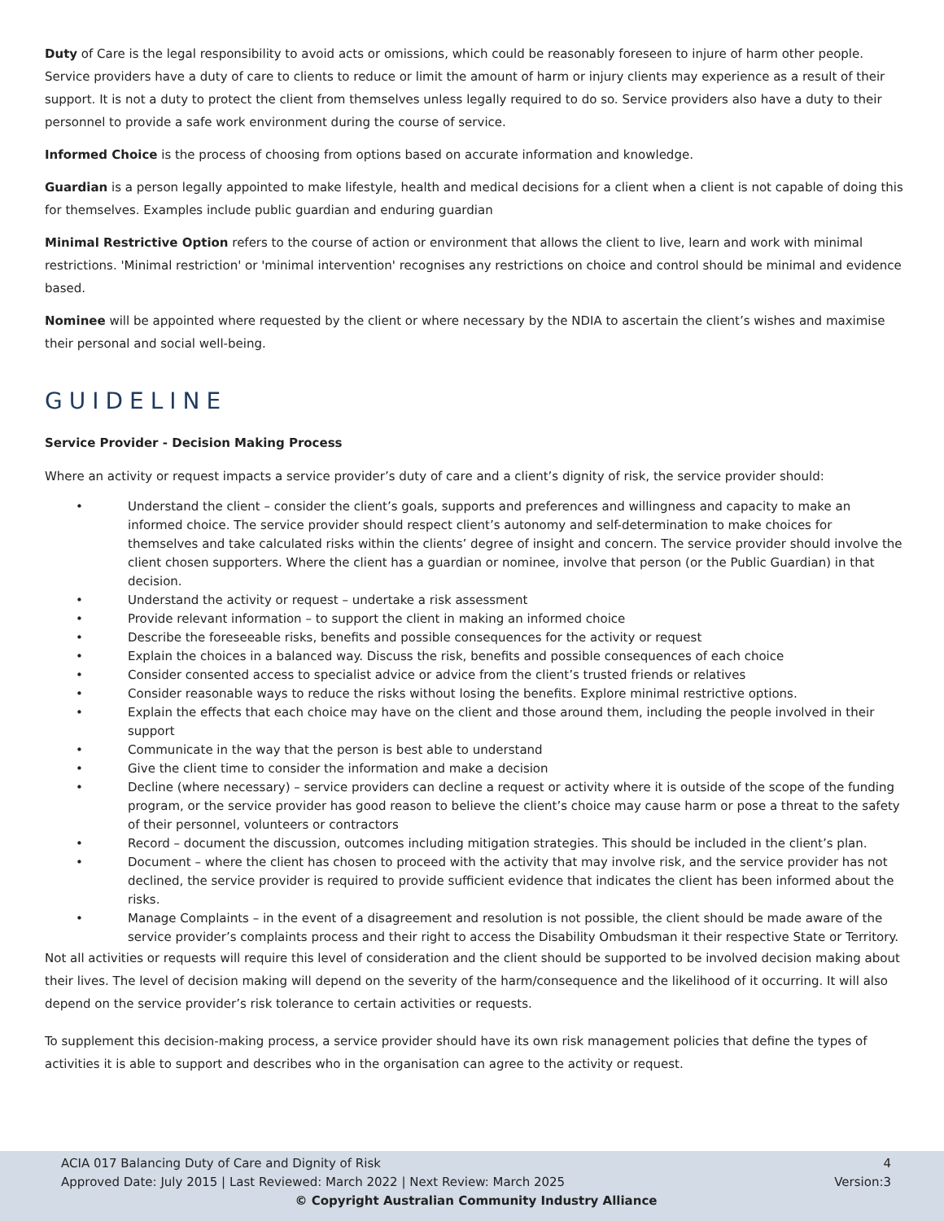Duty of Care is the legal responsibility to avoid acts or omissions, which could be reasonably foreseen to injure of harm other people. Service providers have a duty of care to clients to reduce or limit the amount of harm or injury clients may experience as a result of their support. It is not a duty to protect the client from themselves unless legally required to do so. Service providers also have a duty to their personnel to provide a safe work environment during the course of service.
Informed Choice is the process of choosing from options based on accurate information and knowledge.
Guardian is a person legally appointed to make lifestyle, health and medical decisions for a client when a client is not capable of doing this for themselves. Examples include public guardian and enduring guardian
Minimal Restrictive Option refers to the course of action or environment that allows the client to live, learn and work with minimal restrictions. 'Minimal restriction' or 'minimal intervention' recognises any restrictions on choice and control should be minimal and evidence based.
Nominee will be appointed where requested by the client or where necessary by the NDIA to ascertain the client’s wishes and maximise their personal and social well-being.
GUIDELINE
Service Provider - Decision Making Process
Where an activity or request impacts a service provider’s duty of care and a client’s dignity of risk, the service provider should:
• Understand the client – consider the client’s goals, supports and preferences and willingness and capacity to make an informed choice. The service provider should respect client’s autonomy and self-determination to make choices for themselves and take calculated risks within the clients’ degree of insight and concern. The service provider should involve the client chosen supporters. Where the client has a guardian or nominee, involve that person (or the Public Guardian) in that decision.
• Understand the activity or request – undertake a risk assessment
• Provide relevant information – to support the client in making an informed choice
• Describe the foreseeable risks, benefits and possible consequences for the activity or request
• Explain the choices in a balanced way. Discuss the risk, benefits and possible consequences of each choice
• Consider consented access to specialist advice or advice from the client’s trusted friends or relatives
• Consider reasonable ways to reduce the risks without losing the benefits. Explore minimal restrictive options.
• Explain the effects that each choice may have on the client and those around them, including the people involved in their support
• Communicate in the way that the person is best able to understand
• Give the client time to consider the information and make a decision
• Decline (where necessary) – service providers can decline a request or activity where it is outside of the scope of the funding program, or the service provider has good reason to believe the client’s choice may cause harm or pose a threat to the safety of their personnel, volunteers or contractors
• Record – document the discussion, outcomes including mitigation strategies. This should be included in the client’s plan.
• Document – where the client has chosen to proceed with the activity that may involve risk, and the service provider has not declined, the service provider is required to provide sufficient evidence that indicates the client has been informed about the risks.
• Manage Complaints – in the event of a disagreement and resolution is not possible, the client should be made aware of the service provider’s complaints process and their right to access the Disability Ombudsman it their respective State or Territory.
Not all activities or requests will require this level of consideration and the client should be supported to be involved decision making about their lives. The level of decision making will depend on the severity of the harm/consequence and the likelihood of it occurring. It will also depend on the service provider’s risk tolerance to certain activities or requests.
To supplement this decision-making process, a service provider should have its own risk management policies that define the types of activities it is able to support and describes who in the organisation can agree to the activity or request.
ACIA 017 Balancing Duty of Care and Dignity of Risk 4
Approved Date: July 2015 | Last Reviewed: March 2022 | Next Review: March 2025 Version:3
© Copyright Australian Community Industry Alliance